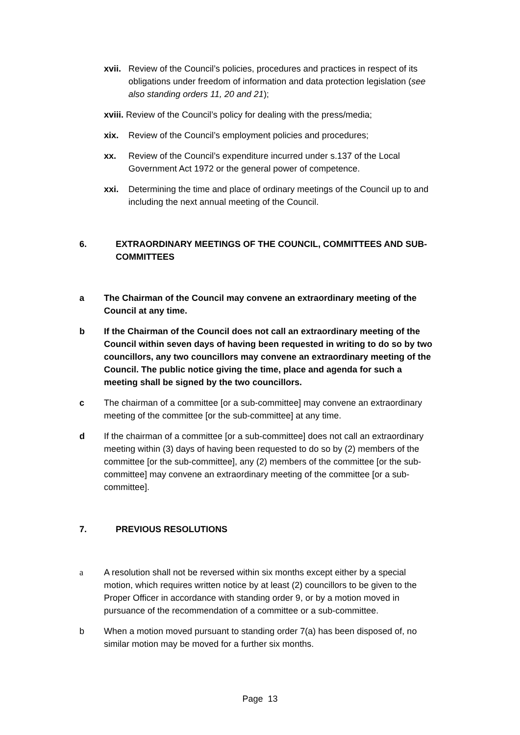xvii. Review of the Council’s policies, procedures and practices in respect of its obligations under freedom of information and data protection legislation (see also standing orders 11, 20 and 21);
xviii. Review of the Council’s policy for dealing with the press/media;
xix. Review of the Council’s employment policies and procedures;
xx. Review of the Council’s expenditure incurred under s.137 of the Local Government Act 1972 or the general power of competence.
xxi. Determining the time and place of ordinary meetings of the Council up to and including the next annual meeting of the Council.
6. EXTRAORDINARY MEETINGS OF THE COUNCIL, COMMITTEES AND SUB-COMMITTEES
a The Chairman of the Council may convene an extraordinary meeting of the Council at any time.
b If the Chairman of the Council does not call an extraordinary meeting of the Council within seven days of having been requested in writing to do so by two councillors, any two councillors may convene an extraordinary meeting of the Council. The public notice giving the time, place and agenda for such a meeting shall be signed by the two councillors.
c The chairman of a committee [or a sub-committee] may convene an extraordinary meeting of the committee [or the sub-committee] at any time.
d If the chairman of a committee [or a sub-committee] does not call an extraordinary meeting within (3) days of having been requested to do so by (2) members of the committee [or the sub-committee], any (2) members of the committee [or the sub-committee] may convene an extraordinary meeting of the committee [or a sub-committee].
7. PREVIOUS RESOLUTIONS
a A resolution shall not be reversed within six months except either by a special motion, which requires written notice by at least (2) councillors to be given to the Proper Officer in accordance with standing order 9, or by a motion moved in pursuance of the recommendation of a committee or a sub-committee.
b When a motion moved pursuant to standing order 7(a) has been disposed of, no similar motion may be moved for a further six months.
Page 13